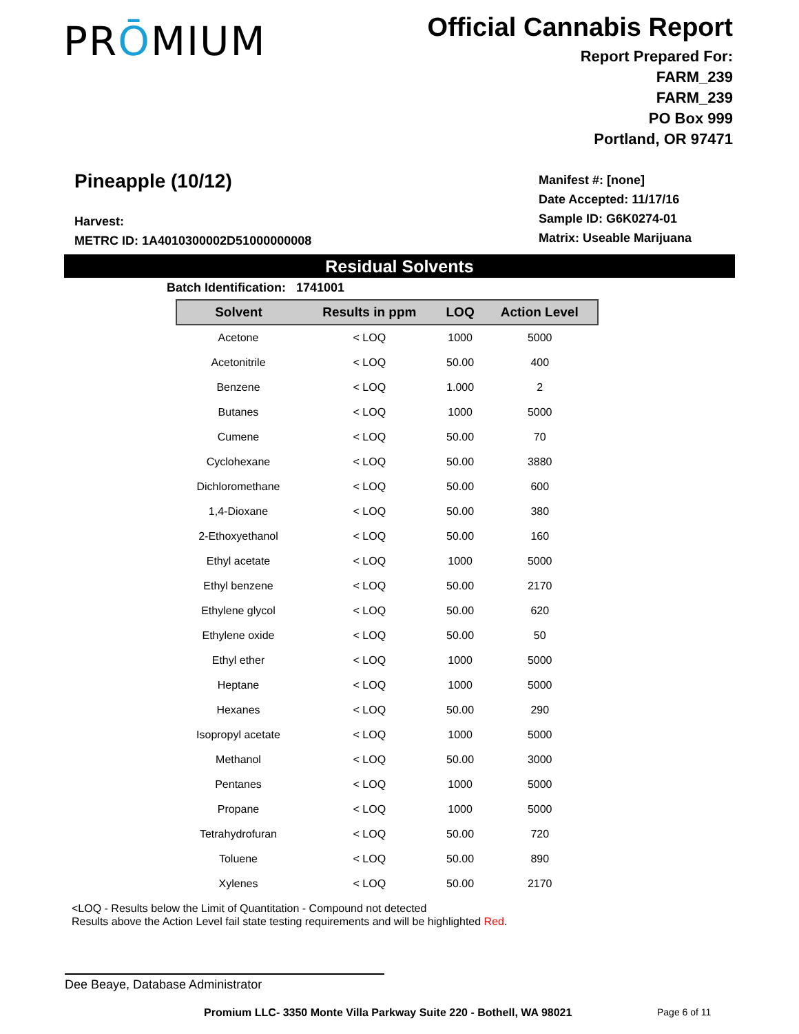PRŌMIUM
Official Cannabis Report
Report Prepared For:
FARM_239
FARM_239
PO Box 999
Portland, OR 97471
Pineapple (10/12)
Harvest:
METRC ID: 1A4010300002D51000000008
Manifest #: [none]
Date Accepted: 11/17/16
Sample ID: G6K0274-01
Matrix: Useable Marijuana
Residual Solvents
Batch Identification: 1741001
| Solvent | Results in ppm | LOQ | Action Level |
| --- | --- | --- | --- |
| Acetone | < LOQ | 1000 | 5000 |
| Acetonitrile | < LOQ | 50.00 | 400 |
| Benzene | < LOQ | 1.000 | 2 |
| Butanes | < LOQ | 1000 | 5000 |
| Cumene | < LOQ | 50.00 | 70 |
| Cyclohexane | < LOQ | 50.00 | 3880 |
| Dichloromethane | < LOQ | 50.00 | 600 |
| 1,4-Dioxane | < LOQ | 50.00 | 380 |
| 2-Ethoxyethanol | < LOQ | 50.00 | 160 |
| Ethyl acetate | < LOQ | 1000 | 5000 |
| Ethyl benzene | < LOQ | 50.00 | 2170 |
| Ethylene glycol | < LOQ | 50.00 | 620 |
| Ethylene oxide | < LOQ | 50.00 | 50 |
| Ethyl ether | < LOQ | 1000 | 5000 |
| Heptane | < LOQ | 1000 | 5000 |
| Hexanes | < LOQ | 50.00 | 290 |
| Isopropyl acetate | < LOQ | 1000 | 5000 |
| Methanol | < LOQ | 50.00 | 3000 |
| Pentanes | < LOQ | 1000 | 5000 |
| Propane | < LOQ | 1000 | 5000 |
| Tetrahydrofuran | < LOQ | 50.00 | 720 |
| Toluene | < LOQ | 50.00 | 890 |
| Xylenes | < LOQ | 50.00 | 2170 |
<LOQ - Results below the Limit of Quantitation - Compound not detected
Results above the Action Level fail state testing requirements and will be highlighted Red.
Dee Beaye, Database Administrator
Promium LLC- 3350 Monte Villa Parkway Suite 220 - Bothell, WA 98021
Page 6 of 11